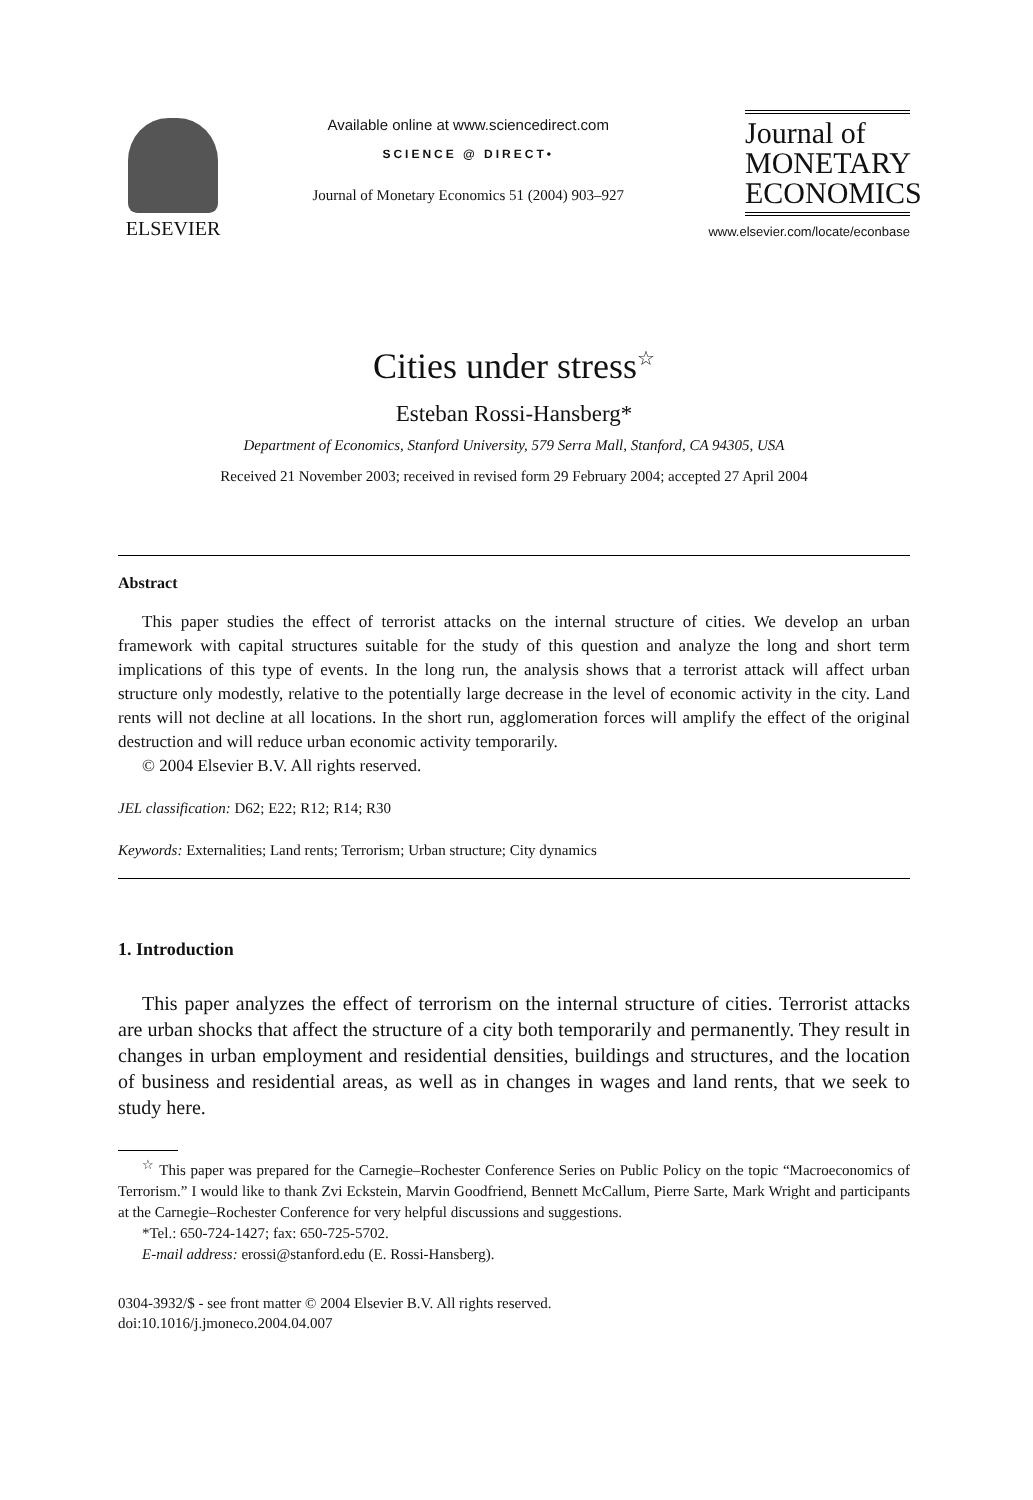ELSEVIER
Available online at www.sciencedirect.com
SCIENCE @ DIRECT•
Journal of Monetary Economics 51 (2004) 903–927
Journal of
MONETARY
ECONOMICS
www.elsevier.com/locate/econbase
Cities under stress<sup>☆</sup>
Esteban Rossi-Hansberg*
Department of Economics, Stanford University, 579 Serra Mall, Stanford, CA 94305, USA
Received 21 November 2003; received in revised form 29 February 2004; accepted 27 April 2004
Abstract
This paper studies the effect of terrorist attacks on the internal structure of cities. We develop an urban framework with capital structures suitable for the study of this question and analyze the long and short term implications of this type of events. In the long run, the analysis shows that a terrorist attack will affect urban structure only modestly, relative to the potentially large decrease in the level of economic activity in the city. Land rents will not decline at all locations. In the short run, agglomeration forces will amplify the effect of the original destruction and will reduce urban economic activity temporarily.
© 2004 Elsevier B.V. All rights reserved.
JEL classification: D62; E22; R12; R14; R30
Keywords: Externalities; Land rents; Terrorism; Urban structure; City dynamics
1. Introduction
This paper analyzes the effect of terrorism on the internal structure of cities. Terrorist attacks are urban shocks that affect the structure of a city both temporarily and permanently. They result in changes in urban employment and residential densities, buildings and structures, and the location of business and residential areas, as well as in changes in wages and land rents, that we seek to study here.
<sup>☆</sup> This paper was prepared for the Carnegie–Rochester Conference Series on Public Policy on the topic “Macroeconomics of Terrorism.” I would like to thank Zvi Eckstein, Marvin Goodfriend, Bennett McCallum, Pierre Sarte, Mark Wright and participants at the Carnegie–Rochester Conference for very helpful discussions and suggestions.
*Tel.: 650-724-1427; fax: 650-725-5702.
E-mail address: erossi@stanford.edu (E. Rossi-Hansberg).
0304-3932/$ - see front matter © 2004 Elsevier B.V. All rights reserved.
doi:10.1016/j.jmoneco.2004.04.007